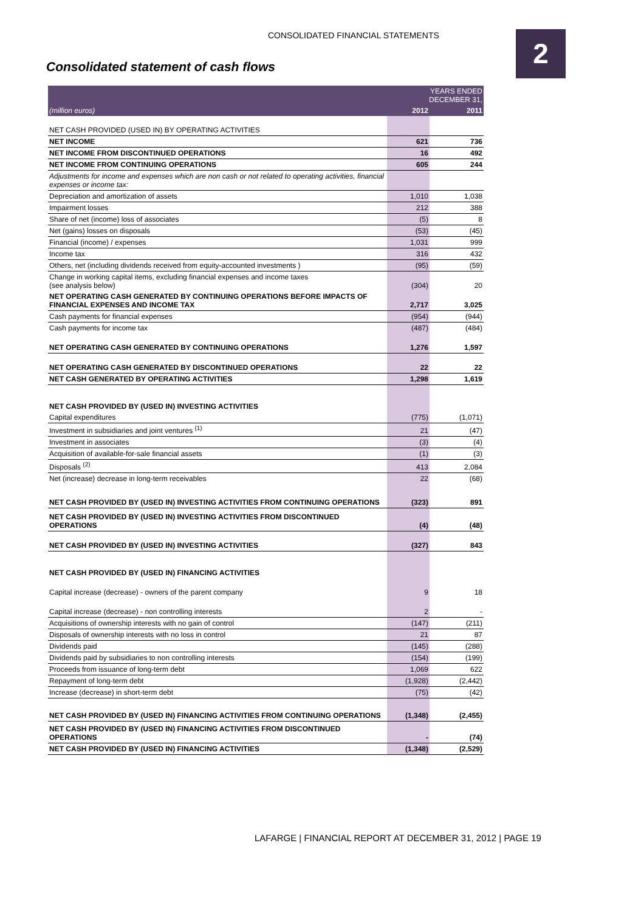CONSOLIDATED FINANCIAL STATEMENTS
2
Consolidated statement of cash flows
| | YEARS ENDED DECEMBER 31, | |
| --- | --- | --- |
| (million euros) | 2012 | 2011 |
| NET CASH PROVIDED (USED IN) BY OPERATING ACTIVITIES | | |
| NET INCOME | 621 | 736 |
| NET INCOME FROM DISCONTINUED OPERATIONS | 16 | 492 |
| NET INCOME FROM CONTINUING OPERATIONS | 605 | 244 |
| Adjustments for income and expenses which are non cash or not related to operating activities, financial expenses or income tax: | | |
| Depreciation and amortization of assets | 1,010 | 1,038 |
| Impairment losses | 212 | 388 |
| Share of net (income) loss of associates | (5) | 8 |
| Net (gains) losses on disposals | (53) | (45) |
| Financial (income) / expenses | 1,031 | 999 |
| Income tax | 316 | 432 |
| Others, net (including dividends received from equity-accounted investments ) | (95) | (59) |
| Change in working capital items, excluding financial expenses and income taxes (see analysis below) | (304) | 20 |
| NET OPERATING CASH GENERATED BY CONTINUING OPERATIONS BEFORE IMPACTS OF FINANCIAL EXPENSES AND INCOME TAX | 2,717 | 3,025 |
| Cash payments for financial expenses | (954) | (944) |
| Cash payments for income tax | (487) | (484) |
| NET OPERATING CASH GENERATED BY CONTINUING OPERATIONS | 1,276 | 1,597 |
| NET OPERATING CASH GENERATED BY DISCONTINUED OPERATIONS | 22 | 22 |
| NET CASH GENERATED BY OPERATING ACTIVITIES | 1,298 | 1,619 |
| NET CASH PROVIDED BY (USED IN) INVESTING ACTIVITIES | | |
| Capital expenditures | (775) | (1,071) |
| Investment in subsidiaries and joint ventures <sup>(1)</sup> | 21 | (47) |
| Investment in associates | (3) | (4) |
| Acquisition of available-for-sale financial assets | (1) | (3) |
| Disposals <sup>(2)</sup> | 413 | 2,084 |
| Net (increase) decrease in long-term receivables | 22 | (68) |
| NET CASH PROVIDED BY (USED IN) INVESTING ACTIVITIES FROM CONTINUING OPERATIONS | (323) | 891 |
| NET CASH PROVIDED BY (USED IN) INVESTING ACTIVITIES FROM DISCONTINUED OPERATIONS | (4) | (48) |
| NET CASH PROVIDED BY (USED IN) INVESTING ACTIVITIES | (327) | 843 |
| NET CASH PROVIDED BY (USED IN) FINANCING ACTIVITIES | | |
| Capital increase (decrease) - owners of the parent company | 9 | 18 |
| Capital increase (decrease) - non controlling interests | 2 | - |
| Acquisitions of ownership interests with no gain of control | (147) | (211) |
| Disposals of ownership interests with no loss in control | 21 | 87 |
| Dividends paid | (145) | (288) |
| Dividends paid by subsidiaries to non controlling interests | (154) | (199) |
| Proceeds from issuance of long-term debt | 1,069 | 622 |
| Repayment of long-term debt | (1,928) | (2,442) |
| Increase (decrease) in short-term debt | (75) | (42) |
| NET CASH PROVIDED BY (USED IN) FINANCING ACTIVITIES FROM CONTINUING OPERATIONS | (1,348) | (2,455) |
| NET CASH PROVIDED BY (USED IN) FINANCING ACTIVITIES FROM DISCONTINUED OPERATIONS | - | (74) |
| NET CASH PROVIDED BY (USED IN) FINANCING ACTIVITIES | (1,348) | (2,529) |
LAFARGE | FINANCIAL REPORT AT DECEMBER 31, 2012 | PAGE 19